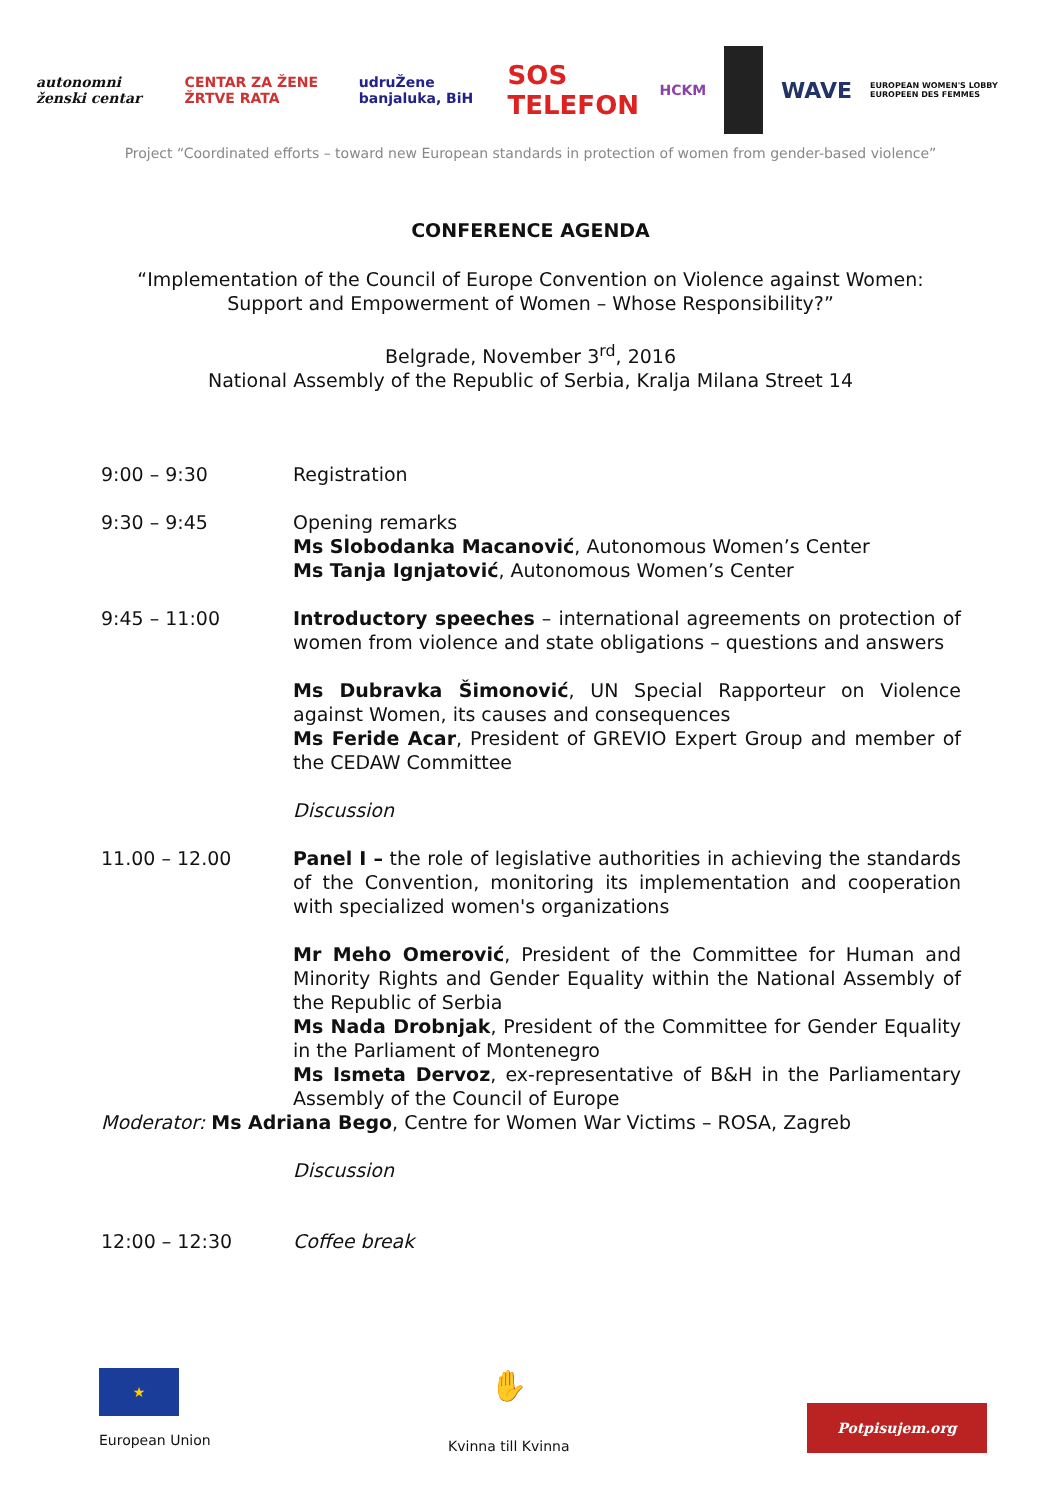autonomni ženski centar CENTAR ZA ŽENE ŽRTVE RATA udruŽene banjaluka, BiH SOS TELEFON HCKM WAVE EUROPEAN WOMEN'S LOBBY EUROPEEN DES FEMMES
Project “Coordinated efforts – toward new European standards in protection of women from gender-based violence”
CONFERENCE AGENDA
“Implementation of the Council of Europe Convention on Violence against Women:
Support and Empowerment of Women – Whose Responsibility?”
Belgrade, November 3<sup>rd</sup>, 2016
National Assembly of the Republic of Serbia, Kralja Milana Street 14
9:00 – 9:30 Registration
9:30 – 9:45 Opening remarks
Ms Slobodanka Macanović, Autonomous Women’s Center
Ms Tanja Ignjatović, Autonomous Women’s Center
9:45 – 11:00 Introductory speeches – international agreements on protection of women from violence and state obligations – questions and answers
Ms Dubravka Šimonović, UN Special Rapporteur on Violence against Women, its causes and consequences
Ms Feride Acar, President of GREVIO Expert Group and member of the CEDAW Committee
Discussion
11.00 – 12.00 Panel I – the role of legislative authorities in achieving the standards of the Convention, monitoring its implementation and cooperation with specialized women's organizations
Mr Meho Omerović, President of the Committee for Human and Minority Rights and Gender Equality within the National Assembly of the Republic of Serbia
Ms Nada Drobnjak, President of the Committee for Gender Equality in the Parliament of Montenegro
Ms Ismeta Dervoz, ex-representative of B&H in the Parliamentary Assembly of the Council of Europe
Moderator: Ms Adriana Bego, Centre for Women War Victims – ROSA, Zagreb
Discussion
12:00 – 12:30 Coffee break
★
European Union
✋
Kvinna till Kvinna
Potpisujem.org